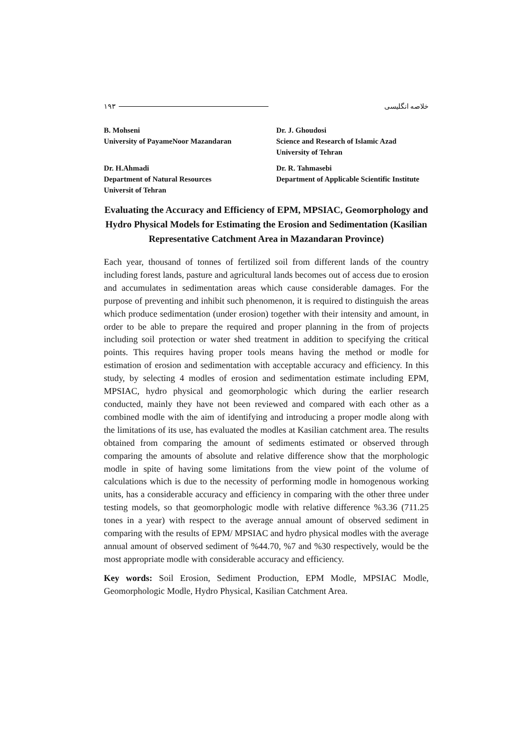۱۹۳ خلاصه انگلیسی
B. Mohseni
University of PayameNoor Mazandaran
Dr. J. Ghoudosi
Science and Research of Islamic Azad
University of Tehran
Dr. H.Ahmadi
Department of Natural Resources
Universit of Tehran
Dr. R. Tahmasebi
Department of Applicable Scientific Institute
Evaluating the Accuracy and Efficiency of EPM, MPSIAC, Geomorphology and Hydro Physical Models for Estimating the Erosion and Sedimentation (Kasilian Representative Catchment Area in Mazandaran Province)
Each year, thousand of tonnes of fertilized soil from different lands of the country including forest lands, pasture and agricultural lands becomes out of access due to erosion and accumulates in sedimentation areas which cause considerable damages. For the purpose of preventing and inhibit such phenomenon, it is required to distinguish the areas which produce sedimentation (under erosion) together with their intensity and amount, in order to be able to prepare the required and proper planning in the from of projects including soil protection or water shed treatment in addition to specifying the critical points. This requires having proper tools means having the method or modle for estimation of erosion and sedimentation with acceptable accuracy and efficiency. In this study, by selecting 4 modles of erosion and sedimentation estimate including EPM, MPSIAC, hydro physical and geomorphologic which during the earlier research conducted, mainly they have not been reviewed and compared with each other as a combined modle with the aim of identifying and introducing a proper modle along with the limitations of its use, has evaluated the modles at Kasilian catchment area. The results obtained from comparing the amount of sediments estimated or observed through comparing the amounts of absolute and relative difference show that the morphologic modle in spite of having some limitations from the view point of the volume of calculations which is due to the necessity of performing modle in homogenous working units, has a considerable accuracy and efficiency in comparing with the other three under testing models, so that geomorphologic modle with relative difference %3.36 (711.25 tones in a year) with respect to the average annual amount of observed sediment in comparing with the results of EPM/ MPSIAC and hydro physical modles with the average annual amount of observed sediment of %44.70, %7 and %30 respectively, would be the most appropriate modle with considerable accuracy and efficiency.
Key words: Soil Erosion, Sediment Production, EPM Modle, MPSIAC Modle, Geomorphologic Modle, Hydro Physical, Kasilian Catchment Area.